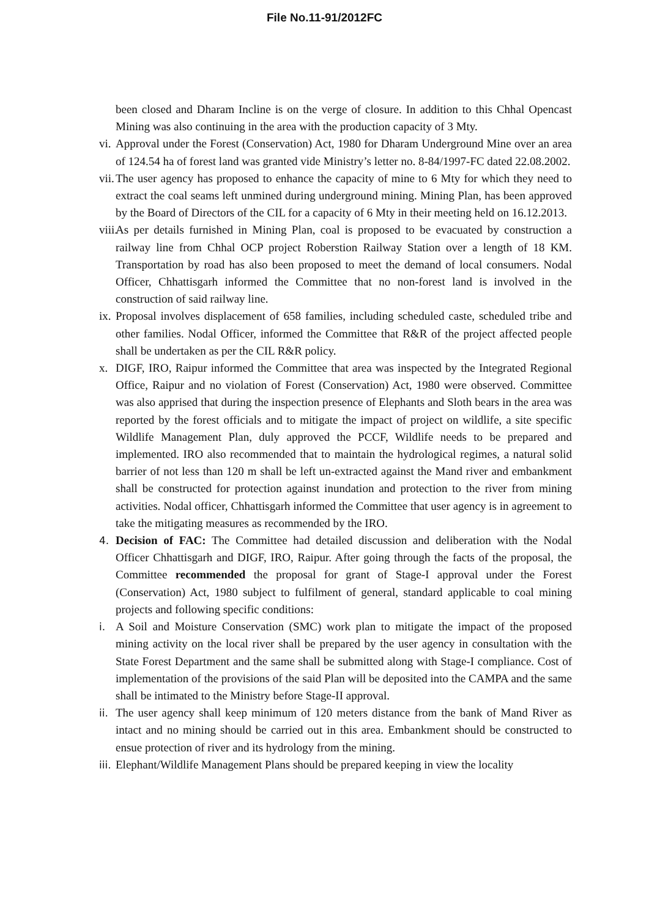File No.11-91/2012FC
been closed and Dharam Incline is on the verge of closure. In addition to this Chhal Opencast Mining was also continuing in the area with the production capacity of 3 Mty.
vi.
Approval under the Forest (Conservation) Act, 1980 for Dharam Underground Mine over an area of 124.54 ha of forest land was granted vide Ministry’s letter no. 8-84/1997-FC dated 22.08.2002.
vii.
The user agency has proposed to enhance the capacity of mine to 6 Mty for which they need to extract the coal seams left unmined during underground mining. Mining Plan, has been approved by the Board of Directors of the CIL for a capacity of 6 Mty in their meeting held on 16.12.2013.
viii.
As per details furnished in Mining Plan, coal is proposed to be evacuated by construction a railway line from Chhal OCP project Roberstion Railway Station over a length of 18 KM. Transportation by road has also been proposed to meet the demand of local consumers. Nodal Officer, Chhattisgarh informed the Committee that no non-forest land is involved in the construction of said railway line.
ix.
Proposal involves displacement of 658 families, including scheduled caste, scheduled tribe and other families. Nodal Officer, informed the Committee that R&R of the project affected people shall be undertaken as per the CIL R&R policy.
x. DIGF, IRO, Raipur informed the Committee that area was inspected by the Integrated Regional Office, Raipur and no violation of Forest (Conservation) Act, 1980 were observed. Committee was also apprised that during the inspection presence of Elephants and Sloth bears in the area was reported by the forest officials and to mitigate the impact of project on wildlife, a site specific Wildlife Management Plan, duly approved the PCCF, Wildlife needs to be prepared and implemented. IRO also recommended that to maintain the hydrological regimes, a natural solid barrier of not less than 120 m shall be left un-extracted against the Mand river and embankment shall be constructed for protection against inundation and protection to the river from mining activities. Nodal officer, Chhattisgarh informed the Committee that user agency is in agreement to take the mitigating measures as recommended by the IRO.
4. Decision of FAC: The Committee had detailed discussion and deliberation with the Nodal Officer Chhattisgarh and DIGF, IRO, Raipur. After going through the facts of the proposal, the Committee recommended the proposal for grant of Stage-I approval under the Forest (Conservation) Act, 1980 subject to fulfilment of general, standard applicable to coal mining projects and following specific conditions:
i. A Soil and Moisture Conservation (SMC) work plan to mitigate the impact of the proposed mining activity on the local river shall be prepared by the user agency in consultation with the State Forest Department and the same shall be submitted along with Stage-I compliance. Cost of implementation of the provisions of the said Plan will be deposited into the CAMPA and the same shall be intimated to the Ministry before Stage-II approval.
ii.
The user agency shall keep minimum of 120 meters distance from the bank of Mand River as intact and no mining should be carried out in this area. Embankment should be constructed to ensue protection of river and its hydrology from the mining.
iii.
Elephant/Wildlife Management Plans should be prepared keeping in view the locality